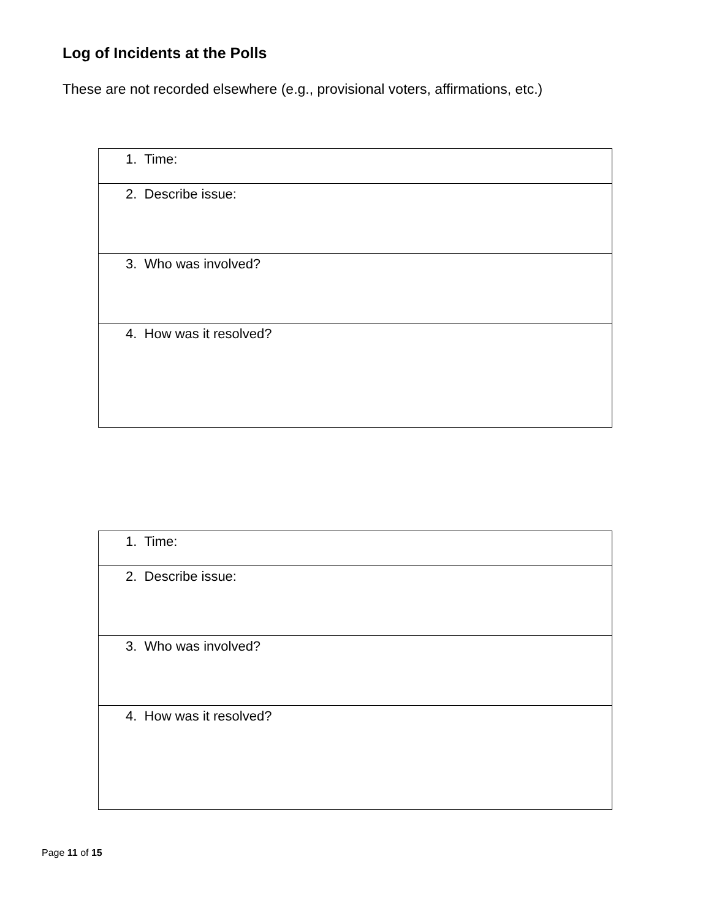Log of Incidents at the Polls
These are not recorded elsewhere (e.g., provisional voters, affirmations, etc.)
| 1. Time: |
| 2. Describe issue: |
| 3. Who was involved? |
| 4. How was it resolved? |
| 1. Time: |
| 2. Describe issue: |
| 3. Who was involved? |
| 4. How was it resolved? |
Page 11 of 15